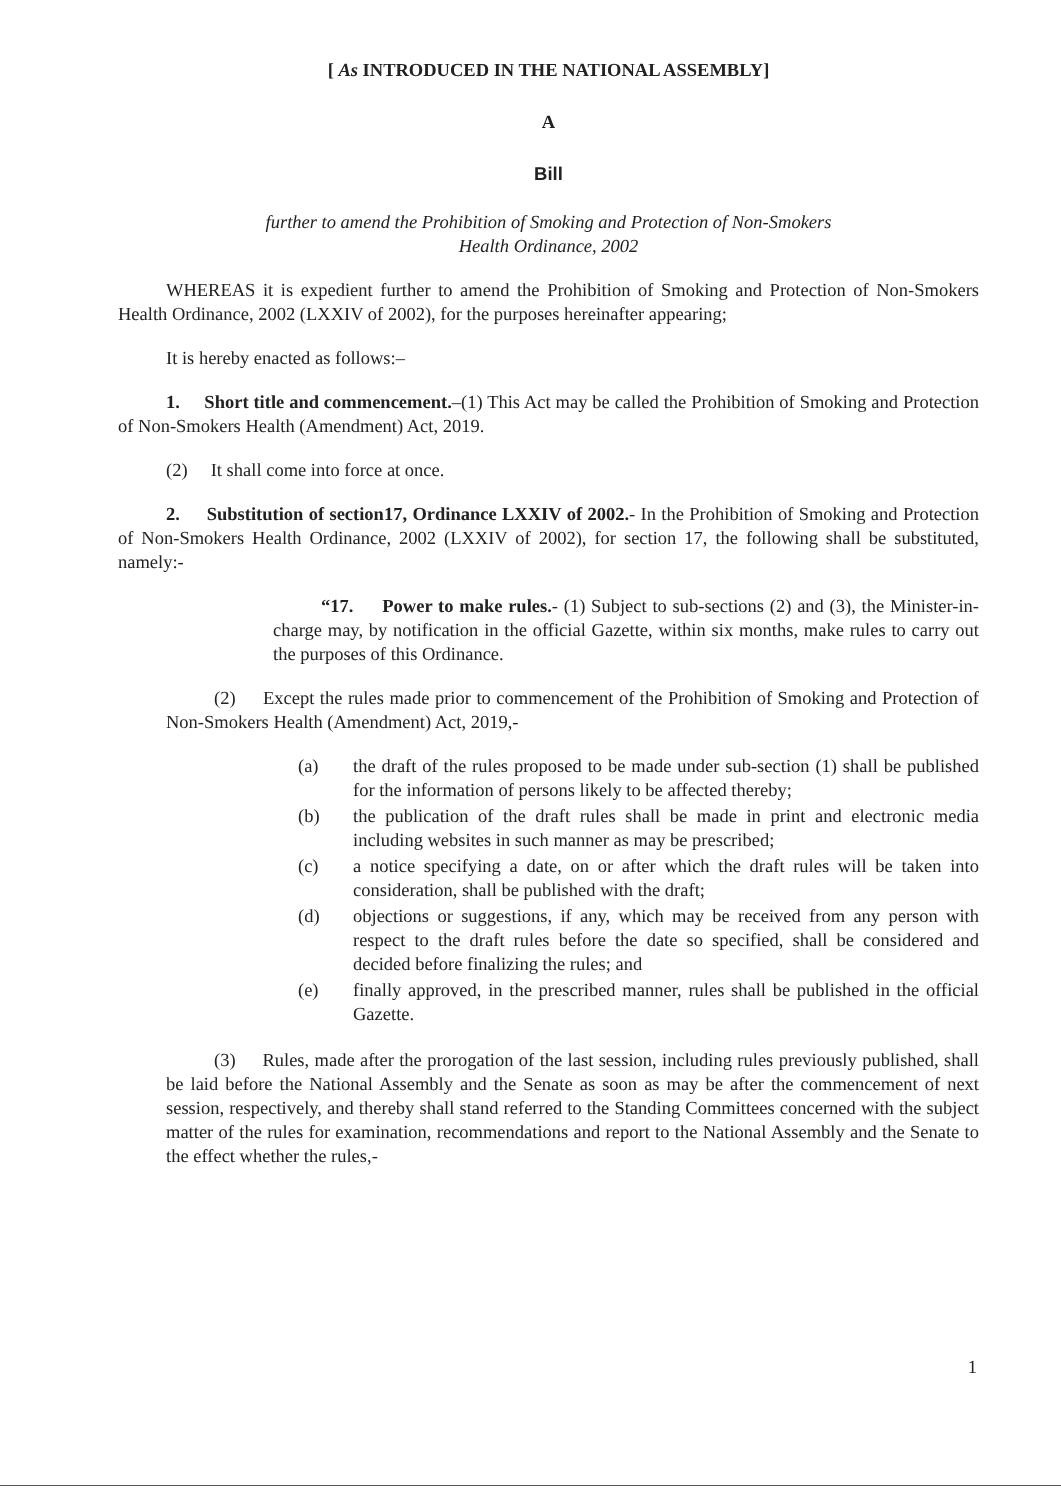[ As INTRODUCED IN THE NATIONAL ASSEMBLY]
A
Bill
further to amend the Prohibition of Smoking and Protection of Non-Smokers
Health Ordinance, 2002
WHEREAS it is expedient further to amend the Prohibition of Smoking and Protection of Non-Smokers Health Ordinance, 2002 (LXXIV of 2002), for the purposes hereinafter appearing;
It is hereby enacted as follows:–
1. Short title and commencement.–(1) This Act may be called the Prohibition of Smoking and Protection of Non-Smokers Health (Amendment) Act, 2019.
(2) It shall come into force at once.
2. Substitution of section17, Ordinance LXXIV of 2002.- In the Prohibition of Smoking and Protection of Non-Smokers Health Ordinance, 2002 (LXXIV of 2002), for section 17, the following shall be substituted, namely:-
“17. Power to make rules.- (1) Subject to sub-sections (2) and (3), the Minister-in-charge may, by notification in the official Gazette, within six months, make rules to carry out the purposes of this Ordinance.
(2) Except the rules made prior to commencement of the Prohibition of Smoking and Protection of Non-Smokers Health (Amendment) Act, 2019,-
(a) the draft of the rules proposed to be made under sub-section (1) shall be published for the information of persons likely to be affected thereby;
(b) the publication of the draft rules shall be made in print and electronic media including websites in such manner as may be prescribed;
(c) a notice specifying a date, on or after which the draft rules will be taken into consideration, shall be published with the draft;
(d) objections or suggestions, if any, which may be received from any person with respect to the draft rules before the date so specified, shall be considered and decided before finalizing the rules; and
(e) finally approved, in the prescribed manner, rules shall be published in the official Gazette.
(3) Rules, made after the prorogation of the last session, including rules previously published, shall be laid before the National Assembly and the Senate as soon as may be after the commencement of next session, respectively, and thereby shall stand referred to the Standing Committees concerned with the subject matter of the rules for examination, recommendations and report to the National Assembly and the Senate to the effect whether the rules,-
1